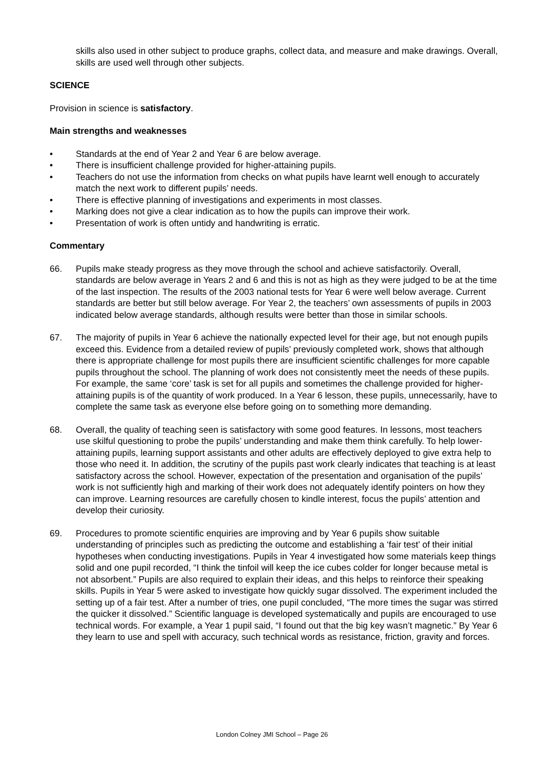skills also used in other subject to produce graphs, collect data, and measure and make drawings. Overall, skills are used well through other subjects.
SCIENCE
Provision in science is satisfactory.
Main strengths and weaknesses
• Standards at the end of Year 2 and Year 6 are below average.
• There is insufficient challenge provided for higher-attaining pupils.
• Teachers do not use the information from checks on what pupils have learnt well enough to accurately match the next work to different pupils’ needs.
• There is effective planning of investigations and experiments in most classes.
• Marking does not give a clear indication as to how the pupils can improve their work.
• Presentation of work is often untidy and handwriting is erratic.
Commentary
66. Pupils make steady progress as they move through the school and achieve satisfactorily. Overall, standards are below average in Years 2 and 6 and this is not as high as they were judged to be at the time of the last inspection. The results of the 2003 national tests for Year 6 were well below average. Current standards are better but still below average. For Year 2, the teachers’ own assessments of pupils in 2003 indicated below average standards, although results were better than those in similar schools.
67. The majority of pupils in Year 6 achieve the nationally expected level for their age, but not enough pupils exceed this. Evidence from a detailed review of pupils’ previously completed work, shows that although there is appropriate challenge for most pupils there are insufficient scientific challenges for more capable pupils throughout the school. The planning of work does not consistently meet the needs of these pupils. For example, the same ‘core’ task is set for all pupils and sometimes the challenge provided for higher-attaining pupils is of the quantity of work produced. In a Year 6 lesson, these pupils, unnecessarily, have to complete the same task as everyone else before going on to something more demanding.
68. Overall, the quality of teaching seen is satisfactory with some good features. In lessons, most teachers use skilful questioning to probe the pupils’ understanding and make them think carefully. To help lower-attaining pupils, learning support assistants and other adults are effectively deployed to give extra help to those who need it. In addition, the scrutiny of the pupils past work clearly indicates that teaching is at least satisfactory across the school. However, expectation of the presentation and organisation of the pupils’ work is not sufficiently high and marking of their work does not adequately identify pointers on how they can improve. Learning resources are carefully chosen to kindle interest, focus the pupils’ attention and develop their curiosity.
69. Procedures to promote scientific enquiries are improving and by Year 6 pupils show suitable understanding of principles such as predicting the outcome and establishing a ‘fair test’ of their initial hypotheses when conducting investigations. Pupils in Year 4 investigated how some materials keep things solid and one pupil recorded, “I think the tinfoil will keep the ice cubes colder for longer because metal is not absorbent.” Pupils are also required to explain their ideas, and this helps to reinforce their speaking skills. Pupils in Year 5 were asked to investigate how quickly sugar dissolved. The experiment included the setting up of a fair test. After a number of tries, one pupil concluded, “The more times the sugar was stirred the quicker it dissolved.” Scientific language is developed systematically and pupils are encouraged to use technical words. For example, a Year 1 pupil said, “I found out that the big key wasn’t magnetic.” By Year 6 they learn to use and spell with accuracy, such technical words as resistance, friction, gravity and forces.
London Colney JMI School – Page 26